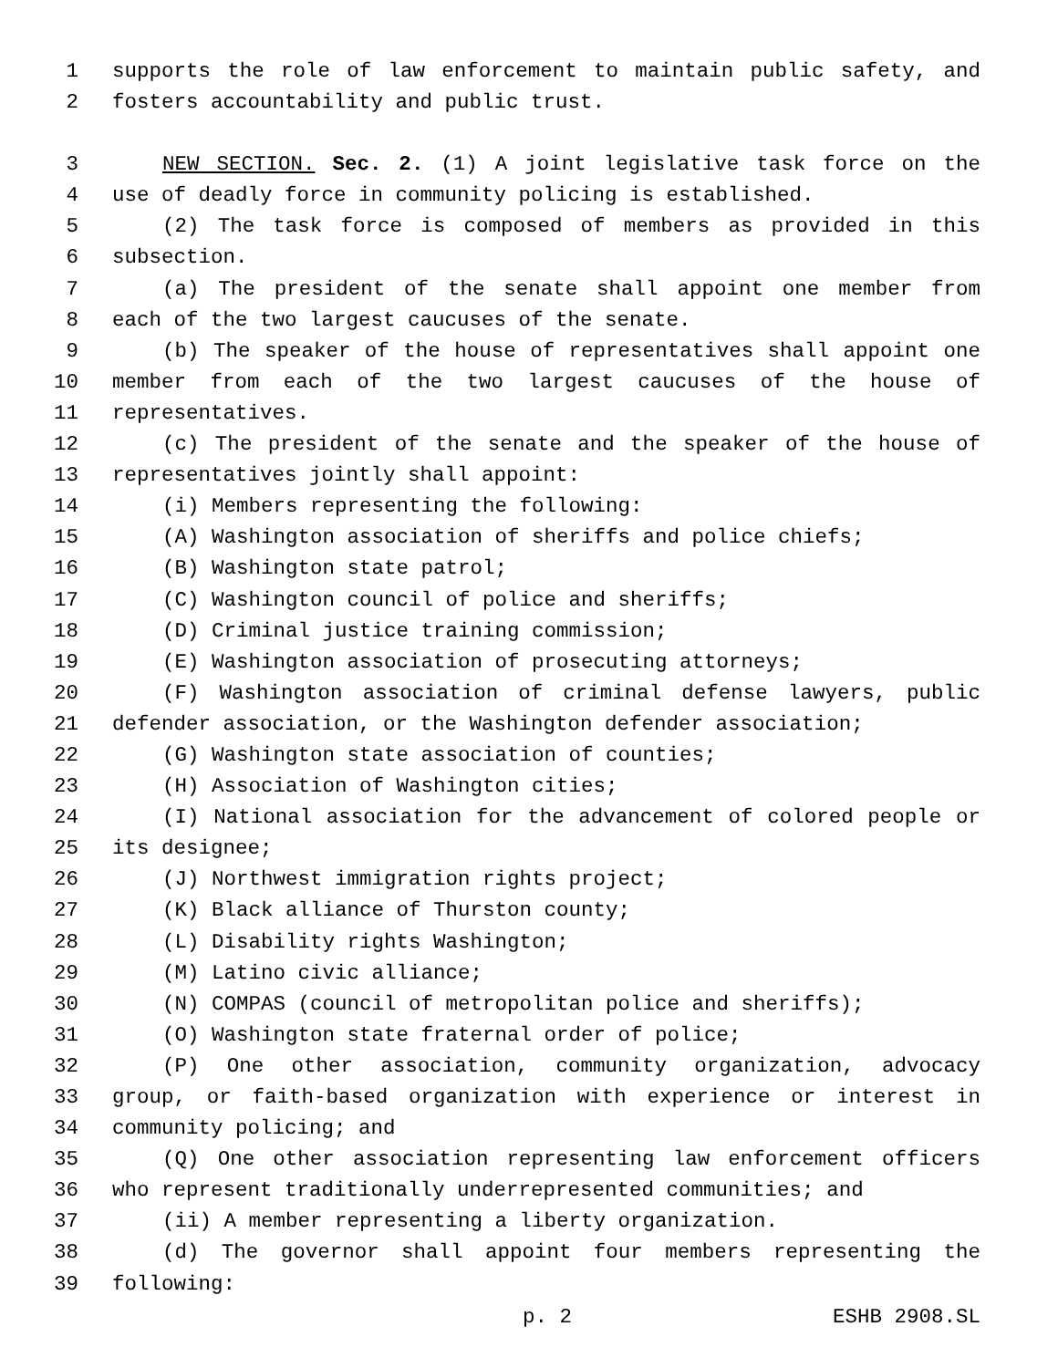1 supports the role of law enforcement to maintain public safety, and
2 fosters accountability and public trust.
3 NEW SECTION. Sec. 2. (1) A joint legislative task force on the
4 use of deadly force in community policing is established.
5 (2) The task force is composed of members as provided in this
6 subsection.
7 (a) The president of the senate shall appoint one member from
8 each of the two largest caucuses of the senate.
9 (b) The speaker of the house of representatives shall appoint one
10 member from each of the two largest caucuses of the house of
11 representatives.
12 (c) The president of the senate and the speaker of the house of
13 representatives jointly shall appoint:
14 (i) Members representing the following:
15 (A) Washington association of sheriffs and police chiefs;
16 (B) Washington state patrol;
17 (C) Washington council of police and sheriffs;
18 (D) Criminal justice training commission;
19 (E) Washington association of prosecuting attorneys;
20 (F) Washington association of criminal defense lawyers, public
21 defender association, or the Washington defender association;
22 (G) Washington state association of counties;
23 (H) Association of Washington cities;
24 (I) National association for the advancement of colored people or
25 its designee;
26 (J) Northwest immigration rights project;
27 (K) Black alliance of Thurston county;
28 (L) Disability rights Washington;
29 (M) Latino civic alliance;
30 (N) COMPAS (council of metropolitan police and sheriffs);
31 (O) Washington state fraternal order of police;
32 (P) One other association, community organization, advocacy
33 group, or faith-based organization with experience or interest in
34 community policing; and
35 (Q) One other association representing law enforcement officers
36 who represent traditionally underrepresented communities; and
37 (ii) A member representing a liberty organization.
38 (d) The governor shall appoint four members representing the
39 following:
p. 2 ESHB 2908.SL